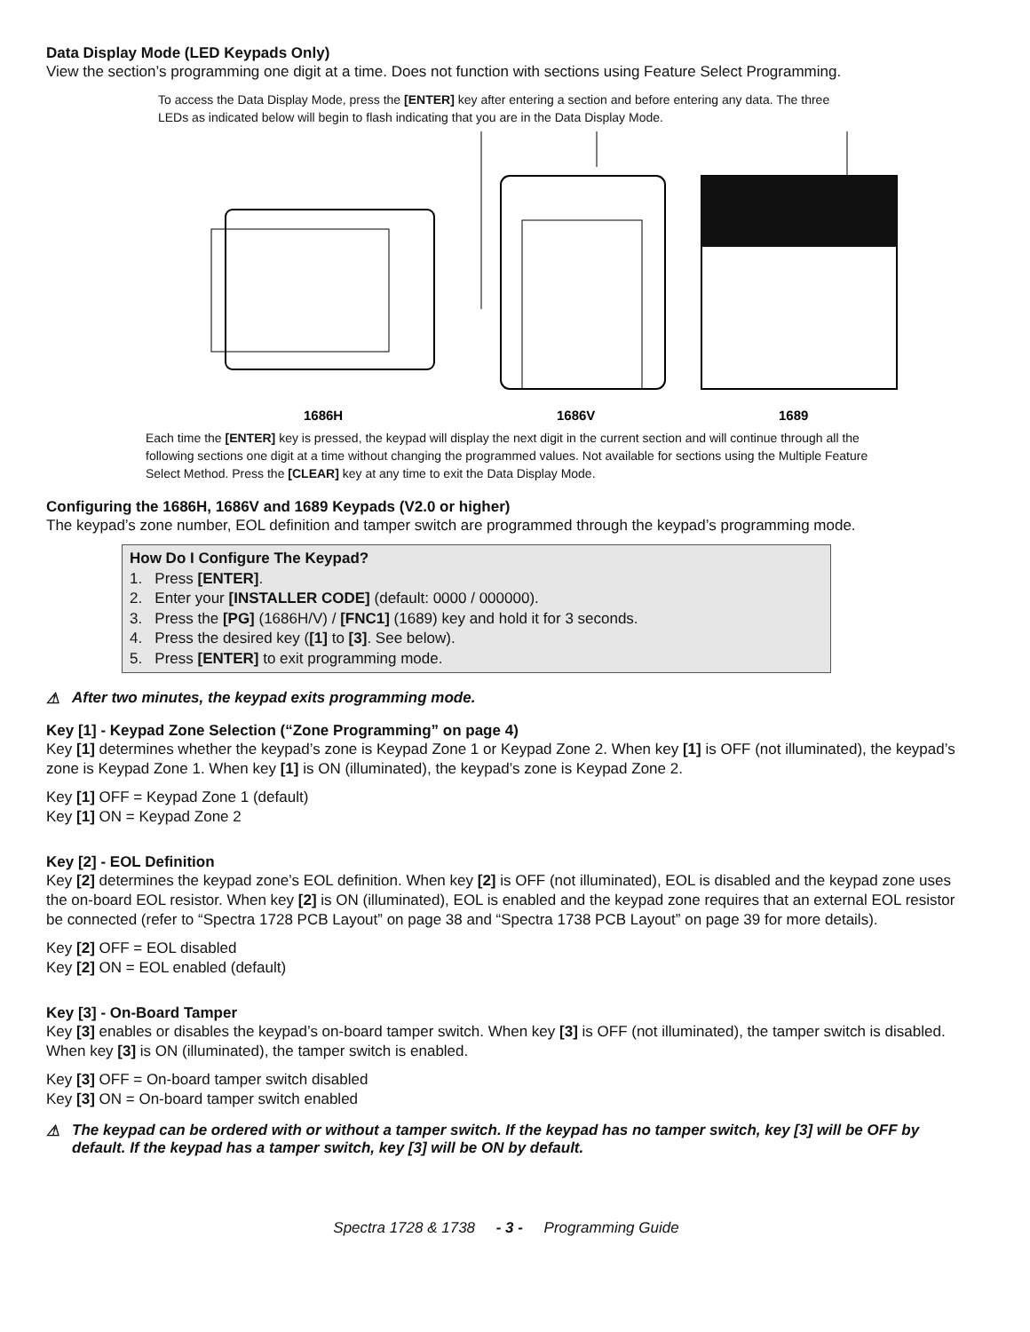Data Display Mode (LED Keypads Only)
View the section’s programming one digit at a time. Does not function with sections using Feature Select Programming.
To access the Data Display Mode, press the [ENTER] key after entering a section and before entering any data. The three LEDs as indicated below will begin to flash indicating that you are in the Data Display Mode.
1686H
1686V
1689
Each time the [ENTER] key is pressed, the keypad will display the next digit in the current section and will continue through all the following sections one digit at a time without changing the programmed values. Not available for sections using the Multiple Feature Select Method. Press the [CLEAR] key at any time to exit the Data Display Mode.
Configuring the 1686H, 1686V and 1689 Keypads (V2.0 or higher)
The keypad’s zone number, EOL definition and tamper switch are programmed through the keypad’s programming mode.
How Do I Configure The Keypad?
1. Press [ENTER].
2. Enter your [INSTALLER CODE] (default: 0000 / 000000).
3. Press the [PG] (1686H/V) / [FNC1] (1689) key and hold it for 3 seconds.
4. Press the desired key ([1] to [3]. See below).
5. Press [ENTER] to exit programming mode.
⚠ After two minutes, the keypad exits programming mode.
Key [1] - Keypad Zone Selection (“Zone Programming” on page 4)
Key [1] determines whether the keypad’s zone is Keypad Zone 1 or Keypad Zone 2. When key [1] is OFF (not illuminated), the keypad’s zone is Keypad Zone 1. When key [1] is ON (illuminated), the keypad’s zone is Keypad Zone 2.
Key [1] OFF = Keypad Zone 1 (default)
Key [1] ON = Keypad Zone 2
Key [2] - EOL Definition
Key [2] determines the keypad zone’s EOL definition. When key [2] is OFF (not illuminated), EOL is disabled and the keypad zone uses the on-board EOL resistor. When key [2] is ON (illuminated), EOL is enabled and the keypad zone requires that an external EOL resistor be connected (refer to “Spectra 1728 PCB Layout” on page 38 and “Spectra 1738 PCB Layout” on page 39 for more details).
Key [2] OFF = EOL disabled
Key [2] ON = EOL enabled (default)
Key [3] - On-Board Tamper
Key [3] enables or disables the keypad’s on-board tamper switch. When key [3] is OFF (not illuminated), the tamper switch is disabled. When key [3] is ON (illuminated), the tamper switch is enabled.
Key [3] OFF = On-board tamper switch disabled
Key [3] ON = On-board tamper switch enabled
⚠ The keypad can be ordered with or without a tamper switch. If the keypad has no tamper switch, key [3] will be OFF by default. If the keypad has a tamper switch, key [3] will be ON by default.
Spectra 1728 & 1738 - 3 - Programming Guide